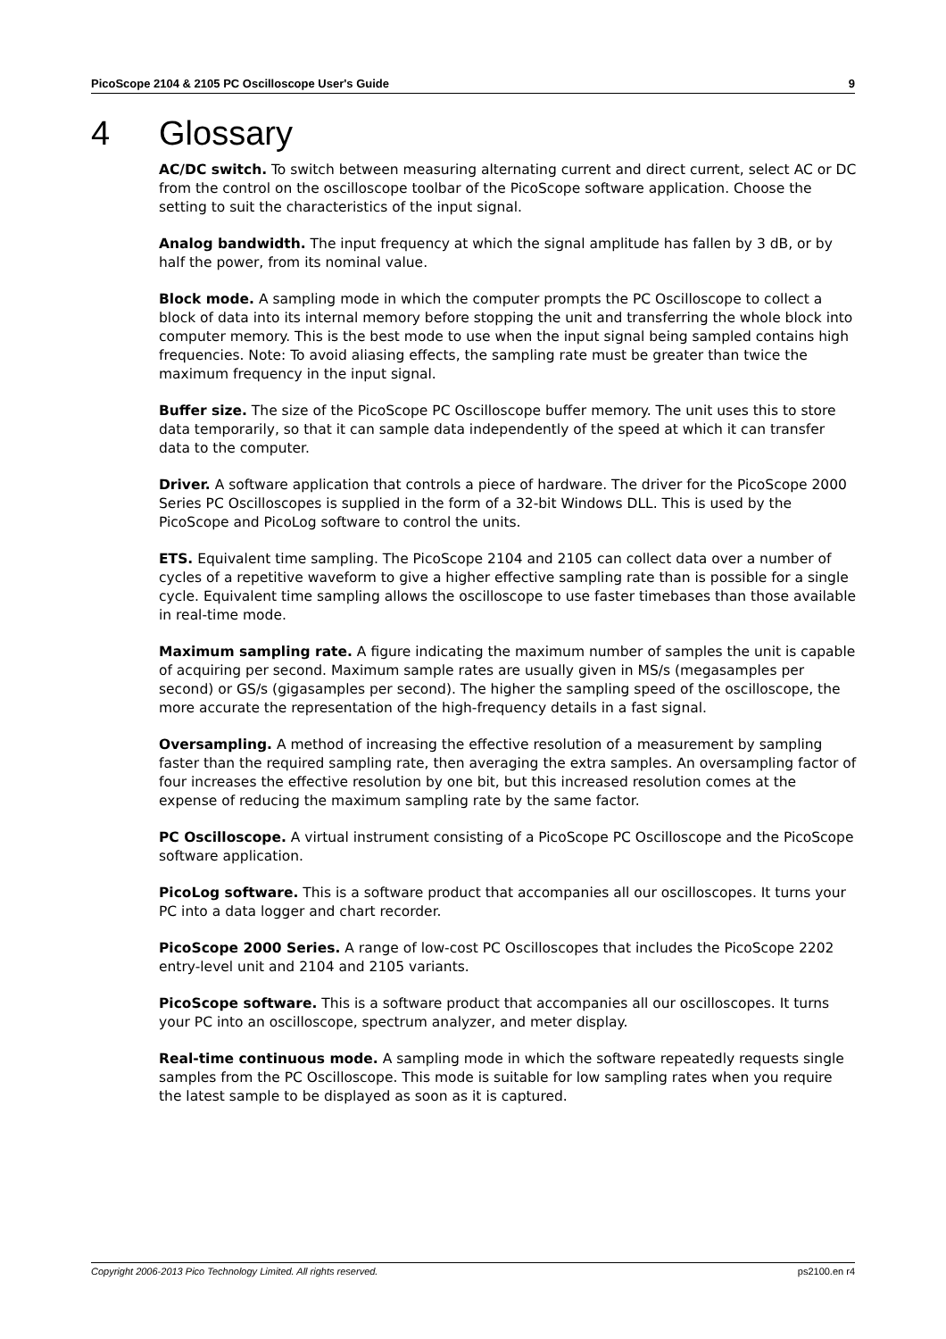PicoScope 2104 & 2105 PC Oscilloscope User's Guide 9
4 Glossary
AC/DC switch. To switch between measuring alternating current and direct current, select AC or DC from the control on the oscilloscope toolbar of the PicoScope software application. Choose the setting to suit the characteristics of the input signal.
Analog bandwidth. The input frequency at which the signal amplitude has fallen by 3 dB, or by half the power, from its nominal value.
Block mode. A sampling mode in which the computer prompts the PC Oscilloscope to collect a block of data into its internal memory before stopping the unit and transferring the whole block into computer memory. This is the best mode to use when the input signal being sampled contains high frequencies. Note: To avoid aliasing effects, the sampling rate must be greater than twice the maximum frequency in the input signal.
Buffer size. The size of the PicoScope PC Oscilloscope buffer memory. The unit uses this to store data temporarily, so that it can sample data independently of the speed at which it can transfer data to the computer.
Driver. A software application that controls a piece of hardware. The driver for the PicoScope 2000 Series PC Oscilloscopes is supplied in the form of a 32-bit Windows DLL. This is used by the PicoScope and PicoLog software to control the units.
ETS. Equivalent time sampling. The PicoScope 2104 and 2105 can collect data over a number of cycles of a repetitive waveform to give a higher effective sampling rate than is possible for a single cycle. Equivalent time sampling allows the oscilloscope to use faster timebases than those available in real-time mode.
Maximum sampling rate. A figure indicating the maximum number of samples the unit is capable of acquiring per second. Maximum sample rates are usually given in MS/s (megasamples per second) or GS/s (gigasamples per second). The higher the sampling speed of the oscilloscope, the more accurate the representation of the high-frequency details in a fast signal.
Oversampling. A method of increasing the effective resolution of a measurement by sampling faster than the required sampling rate, then averaging the extra samples. An oversampling factor of four increases the effective resolution by one bit, but this increased resolution comes at the expense of reducing the maximum sampling rate by the same factor.
PC Oscilloscope. A virtual instrument consisting of a PicoScope PC Oscilloscope and the PicoScope software application.
PicoLog software. This is a software product that accompanies all our oscilloscopes. It turns your PC into a data logger and chart recorder.
PicoScope 2000 Series. A range of low-cost PC Oscilloscopes that includes the PicoScope 2202 entry-level unit and 2104 and 2105 variants.
PicoScope software. This is a software product that accompanies all our oscilloscopes. It turns your PC into an oscilloscope, spectrum analyzer, and meter display.
Real-time continuous mode. A sampling mode in which the software repeatedly requests single samples from the PC Oscilloscope. This mode is suitable for low sampling rates when you require the latest sample to be displayed as soon as it is captured.
Copyright 2006-2013 Pico Technology Limited. All rights reserved. ps2100.en r4